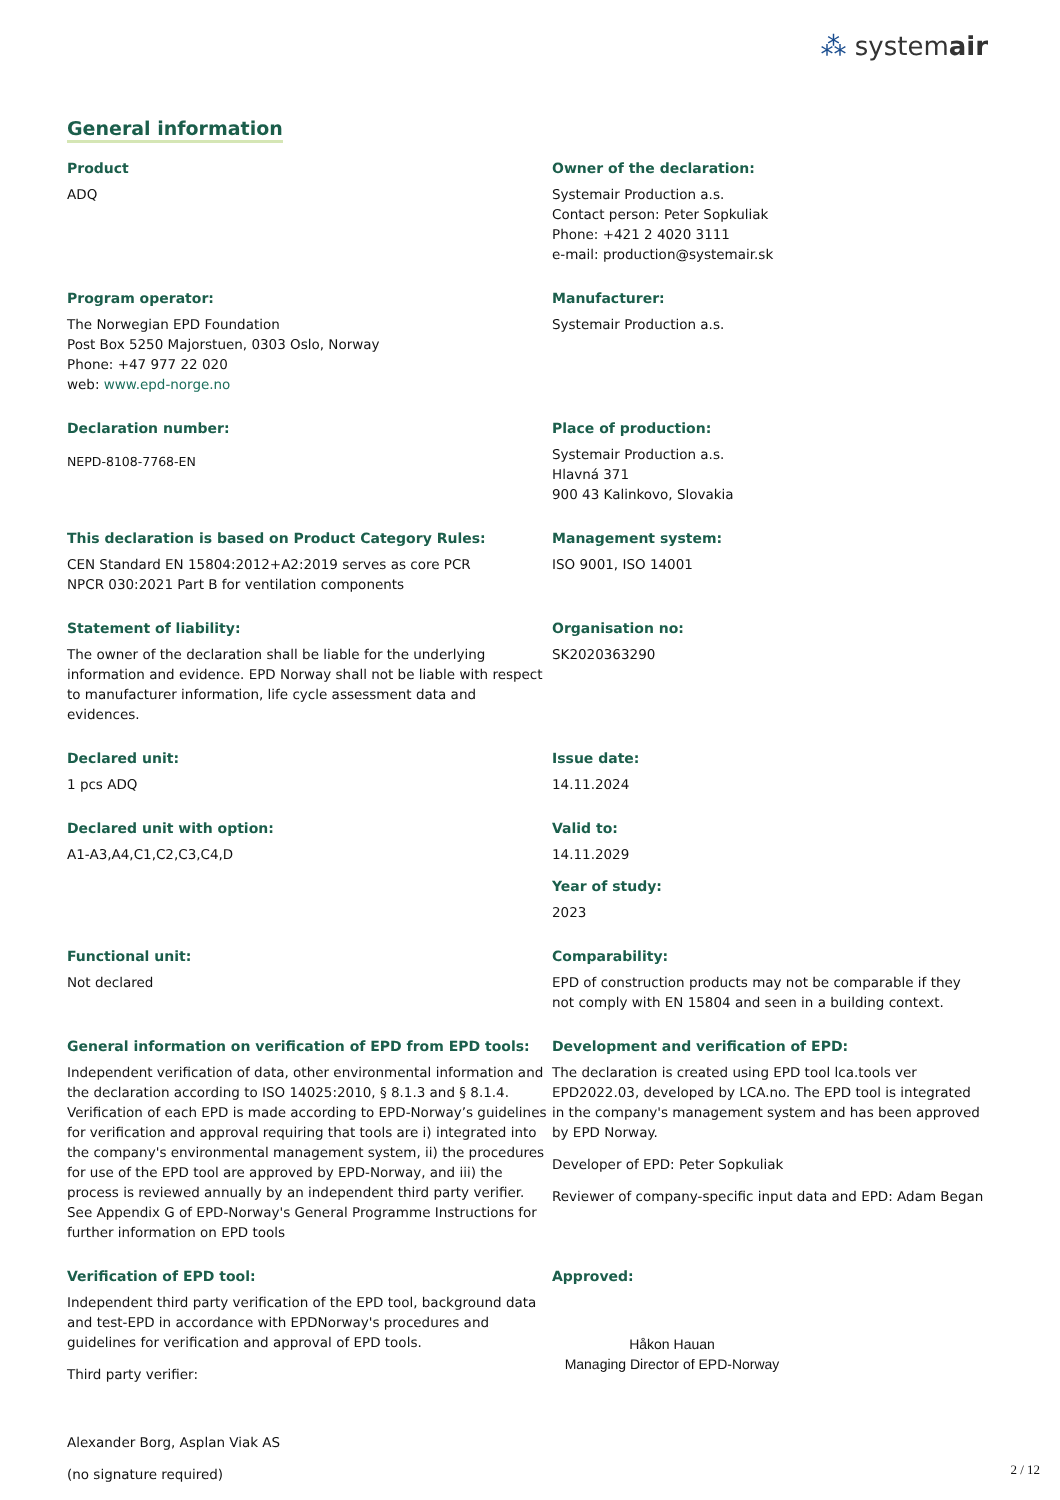⁂ systemair
General information
Product
ADQ
Owner of the declaration:
Systemair Production a.s.
Contact person: Peter Sopkuliak
Phone: +421 2 4020 3111
e-mail: production@systemair.sk
Program operator:
The Norwegian EPD Foundation
Post Box 5250 Majorstuen, 0303 Oslo, Norway
Phone: +47 977 22 020
web: www.epd-norge.no
Manufacturer:
Systemair Production a.s.
Declaration number:
NEPD-8108-7768-EN
Place of production:
Systemair Production a.s.
Hlavná 371
900 43 Kalinkovo, Slovakia
This declaration is based on Product Category Rules:
CEN Standard EN 15804:2012+A2:2019 serves as core PCR
NPCR 030:2021 Part B for ventilation components
Management system:
ISO 9001, ISO 14001
Statement of liability:
The owner of the declaration shall be liable for the underlying information and evidence. EPD Norway shall not be liable with respect to manufacturer information, life cycle assessment data and evidences.
Organisation no:
SK2020363290
Declared unit:
1 pcs ADQ
Issue date:
14.11.2024
Declared unit with option:
A1-A3,A4,C1,C2,C3,C4,D
Valid to:
14.11.2029
Year of study:
2023
Functional unit:
Not declared
Comparability:
EPD of construction products may not be comparable if they not comply with EN 15804 and seen in a building context.
General information on verification of EPD from EPD tools:
Independent verification of data, other environmental information and the declaration according to ISO 14025:2010, § 8.1.3 and § 8.1.4. Verification of each EPD is made according to EPD-Norway’s guidelines for verification and approval requiring that tools are i) integrated into the company's environmental management system, ii) the procedures for use of the EPD tool are approved by EPD-Norway, and iii) the process is reviewed annually by an independent third party verifier. See Appendix G of EPD-Norway's General Programme Instructions for further information on EPD tools
Development and verification of EPD:
The declaration is created using EPD tool lca.tools ver EPD2022.03, developed by LCA.no. The EPD tool is integrated in the company's management system and has been approved by EPD Norway.
Developer of EPD: Peter Sopkuliak
Reviewer of company-specific input data and EPD: Adam Began
Verification of EPD tool:
Independent third party verification of the EPD tool, background data and test-EPD in accordance with EPDNorway's procedures and guidelines for verification and approval of EPD tools.
Third party verifier:
Alexander Borg, Asplan Viak AS
(no signature required)
Approved:
Håkon Hauan
Managing Director of EPD-Norway
2 / 12